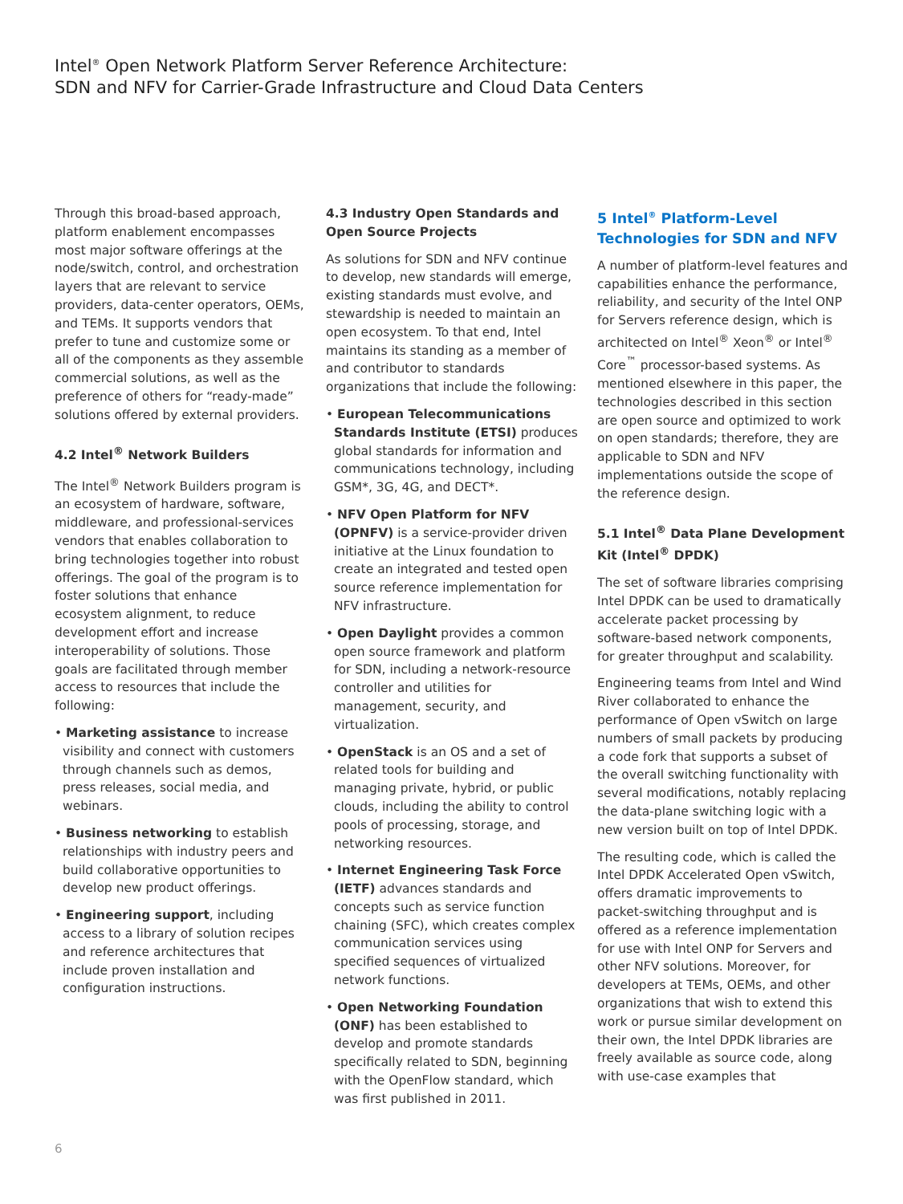Intel<sup>®</sup> Open Network Platform Server Reference Architecture:
SDN and NFV for Carrier-Grade Infrastructure and Cloud Data Centers
Through this broad-based approach, platform enablement encompasses most major software offerings at the node/switch, control, and orchestration layers that are relevant to service providers, data-center operators, OEMs, and TEMs. It supports vendors that prefer to tune and customize some or all of the components as they assemble commercial solutions, as well as the preference of others for “ready-made” solutions offered by external providers.
4.2 Intel<sup>®</sup> Network Builders
The Intel<sup>®</sup> Network Builders program is an ecosystem of hardware, software, middleware, and professional-services vendors that enables collaboration to bring technologies together into robust offerings. The goal of the program is to foster solutions that enhance ecosystem alignment, to reduce development effort and increase interoperability of solutions. Those goals are facilitated through member access to resources that include the following:
• Marketing assistance to increase visibility and connect with customers through channels such as demos, press releases, social media, and webinars.
• Business networking to establish relationships with industry peers and build collaborative opportunities to develop new product offerings.
• Engineering support, including access to a library of solution recipes and reference architectures that include proven installation and configuration instructions.
4.3 Industry Open Standards and Open Source Projects
As solutions for SDN and NFV continue to develop, new standards will emerge, existing standards must evolve, and stewardship is needed to maintain an open ecosystem. To that end, Intel maintains its standing as a member of and contributor to standards organizations that include the following:
• European Telecommunications Standards Institute (ETSI) produces global standards for information and communications technology, including GSM*, 3G, 4G, and DECT*.
• NFV Open Platform for NFV (OPNFV) is a service-provider driven initiative at the Linux foundation to create an integrated and tested open source reference implementation for NFV infrastructure.
• Open Daylight provides a common open source framework and platform for SDN, including a network-resource controller and utilities for management, security, and virtualization.
• OpenStack is an OS and a set of related tools for building and managing private, hybrid, or public clouds, including the ability to control pools of processing, storage, and networking resources.
• Internet Engineering Task Force (IETF) advances standards and concepts such as service function chaining (SFC), which creates complex communication services using specified sequences of virtualized network functions.
• Open Networking Foundation (ONF) has been established to develop and promote standards specifically related to SDN, beginning with the OpenFlow standard, which was first published in 2011.
5 Intel<sup>®</sup> Platform-Level Technologies for SDN and NFV
A number of platform-level features and capabilities enhance the performance, reliability, and security of the Intel ONP for Servers reference design, which is architected on Intel<sup>®</sup> Xeon<sup>®</sup> or Intel<sup>®</sup> Core<sup>™</sup> processor-based systems. As mentioned elsewhere in this paper, the technologies described in this section are open source and optimized to work on open standards; therefore, they are applicable to SDN and NFV implementations outside the scope of the reference design.
5.1 Intel<sup>®</sup> Data Plane Development Kit (Intel<sup>®</sup> DPDK)
The set of software libraries comprising Intel DPDK can be used to dramatically accelerate packet processing by software-based network components, for greater throughput and scalability.
Engineering teams from Intel and Wind River collaborated to enhance the performance of Open vSwitch on large numbers of small packets by producing a code fork that supports a subset of the overall switching functionality with several modifications, notably replacing the data-plane switching logic with a new version built on top of Intel DPDK.
The resulting code, which is called the Intel DPDK Accelerated Open vSwitch, offers dramatic improvements to packet-switching throughput and is offered as a reference implementation for use with Intel ONP for Servers and other NFV solutions. Moreover, for developers at TEMs, OEMs, and other organizations that wish to extend this work or pursue similar development on their own, the Intel DPDK libraries are freely available as source code, along with use-case examples that
6